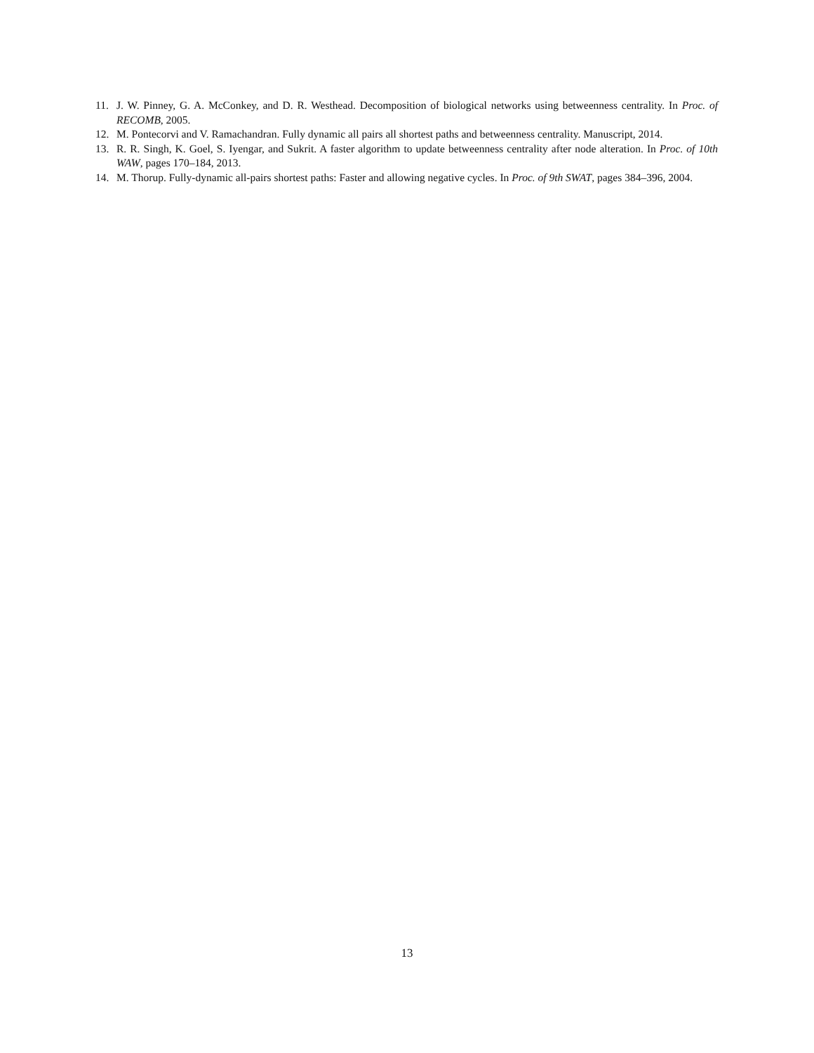11. J. W. Pinney, G. A. McConkey, and D. R. Westhead. Decomposition of biological networks using betweenness centrality. In Proc. of RECOMB, 2005.
12. M. Pontecorvi and V. Ramachandran. Fully dynamic all pairs all shortest paths and betweenness centrality. Manuscript, 2014.
13. R. R. Singh, K. Goel, S. Iyengar, and Sukrit. A faster algorithm to update betweenness centrality after node alteration. In Proc. of 10th WAW, pages 170–184, 2013.
14. M. Thorup. Fully-dynamic all-pairs shortest paths: Faster and allowing negative cycles. In Proc. of 9th SWAT, pages 384–396, 2004.
13